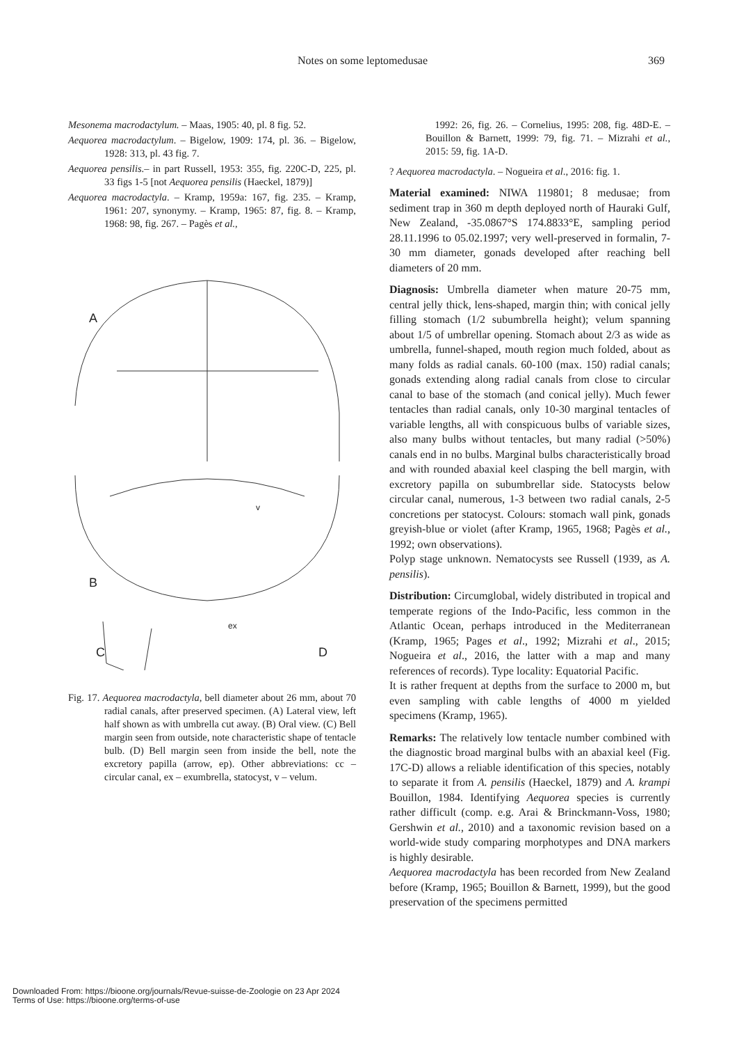Notes on some leptomedusae 369
Mesonema macrodactylum. – Maas, 1905: 40, pl. 8 fig. 52.
Aequorea macrodactylum. – Bigelow, 1909: 174, pl. 36. – Bigelow, 1928: 313, pl. 43 fig. 7.
Aequorea pensilis.– in part Russell, 1953: 355, fig. 220C-D, 225, pl. 33 figs 1-5 [not Aequorea pensilis (Haeckel, 1879)]
Aequorea macrodactyla. – Kramp, 1959a: 167, fig. 235. – Kramp, 1961: 207, synonymy. – Kramp, 1965: 87, fig. 8. – Kramp, 1968: 98, fig. 267. – Pagès et al.,
A
B
v
C
ex
D
Fig. 17. Aequorea macrodactyla, bell diameter about 26 mm, about 70 radial canals, after preserved specimen. (A) Lateral view, left half shown as with umbrella cut away. (B) Oral view. (C) Bell margin seen from outside, note characteristic shape of tentacle bulb. (D) Bell margin seen from inside the bell, note the excretory papilla (arrow, ep). Other abbreviations: cc – circular canal, ex – exumbrella, statocyst, v – velum.
1992: 26, fig. 26. – Cornelius, 1995: 208, fig. 48D-E. – Bouillon & Barnett, 1999: 79, fig. 71. – Mizrahi et al., 2015: 59, fig. 1A-D.
? Aequorea macrodactyla. – Nogueira et al., 2016: fig. 1.
Material examined: NIWA 119801; 8 medusae; from sediment trap in 360 m depth deployed north of Hauraki Gulf, New Zealand, -35.0867°S 174.8833°E, sampling period 28.11.1996 to 05.02.1997; very well-preserved in formalin, 7-30 mm diameter, gonads developed after reaching bell diameters of 20 mm.
Diagnosis: Umbrella diameter when mature 20-75 mm, central jelly thick, lens-shaped, margin thin; with conical jelly filling stomach (1/2 subumbrella height); velum spanning about 1/5 of umbrellar opening. Stomach about 2/3 as wide as umbrella, funnel-shaped, mouth region much folded, about as many folds as radial canals. 60-100 (max. 150) radial canals; gonads extending along radial canals from close to circular canal to base of the stomach (and conical jelly). Much fewer tentacles than radial canals, only 10-30 marginal tentacles of variable lengths, all with conspicuous bulbs of variable sizes, also many bulbs without tentacles, but many radial (>50%) canals end in no bulbs. Marginal bulbs characteristically broad and with rounded abaxial keel clasping the bell margin, with excretory papilla on subumbrellar side. Statocysts below circular canal, numerous, 1-3 between two radial canals, 2-5 concretions per statocyst. Colours: stomach wall pink, gonads greyish-blue or violet (after Kramp, 1965, 1968; Pagès et al., 1992; own observations).
Polyp stage unknown. Nematocysts see Russell (1939, as A. pensilis).
Distribution: Circumglobal, widely distributed in tropical and temperate regions of the Indo-Pacific, less common in the Atlantic Ocean, perhaps introduced in the Mediterranean (Kramp, 1965; Pages et al., 1992; Mizrahi et al., 2015; Nogueira et al., 2016, the latter with a map and many references of records). Type locality: Equatorial Pacific.
It is rather frequent at depths from the surface to 2000 m, but even sampling with cable lengths of 4000 m yielded specimens (Kramp, 1965).
Remarks: The relatively low tentacle number combined with the diagnostic broad marginal bulbs with an abaxial keel (Fig. 17C-D) allows a reliable identification of this species, notably to separate it from A. pensilis (Haeckel, 1879) and A. krampi Bouillon, 1984. Identifying Aequorea species is currently rather difficult (comp. e.g. Arai & Brinckmann-Voss, 1980; Gershwin et al., 2010) and a taxonomic revision based on a world-wide study comparing morphotypes and DNA markers is highly desirable.
Aequorea macrodactyla has been recorded from New Zealand before (Kramp, 1965; Bouillon & Barnett, 1999), but the good preservation of the specimens permitted
Downloaded From: https://bioone.org/journals/Revue-suisse-de-Zoologie on 23 Apr 2024
Terms of Use: https://bioone.org/terms-of-use